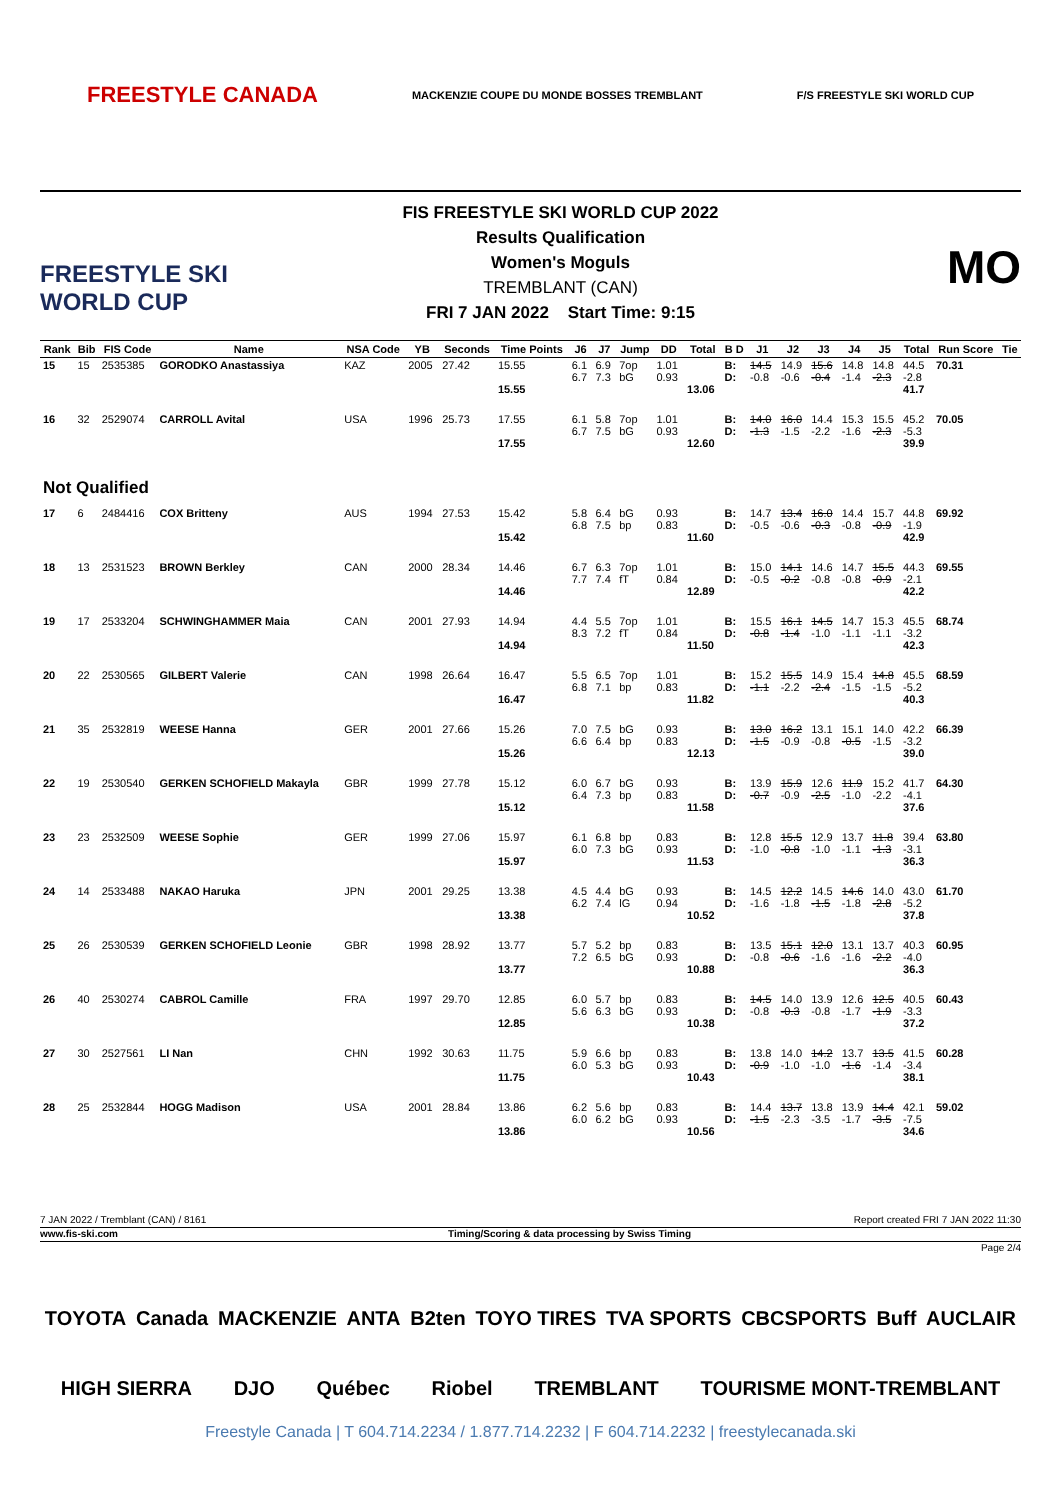FREESTYLE CANADA MACKENZIE COUPE DU MONDE BOSSES TREMBLANT F/S FREESTYLE SKI WORLD CUP
FREESTYLE SKI WORLD CUP
FIS FREESTYLE SKI WORLD CUP 2022
Results Qualification
Women's Moguls
TREMBLANT (CAN)
FRI 7 JAN 2022 Start Time: 9:15
MO
| Rank | Bib | FIS Code | Name | NSA Code | YB | Seconds | Time Points | J6 | J7 | Jump | DD | Total | B D | J1 | J2 | J3 | J4 | J5 | Total | Run Score | Tie |
| --- | --- | --- | --- | --- | --- | --- | --- | --- | --- | --- | --- | --- | --- | --- | --- | --- | --- | --- | --- | --- | --- |
| 15 | 15 | 2535385 | GORODKO Anastassiya | KAZ | 2005 | 27.42 | 15.55 15.55 | 6.1 6.7 | 6.9 7.3 | 7op bG | 1.01 0.93 | 13.06 | B: D: | 14.5 -0.8 | 14.9 -0.6 | 15.6 -0.4 | 14.8 -1.4 | 14.8 -2.3 | 44.5 -2.8 41.7 | 70.31 | |
| 16 | 32 | 2529074 | CARROLL Avital | USA | 1996 | 25.73 | 17.55 17.55 | 6.1 6.7 | 5.8 7.5 | 7op bG | 1.01 0.93 | 12.60 | B: D: | 14.0 -1.3 | 16.0 -1.5 | 14.4 -2.2 | 15.3 -1.6 | 15.5 -2.3 | 45.2 -5.3 39.9 | 70.05 | |
| Not Qualified | | | | | | | | | | | | | | | | | | | | | |
| 17 | 6 | 2484416 | COX Britteny | AUS | 1994 | 27.53 | 15.42 15.42 | 5.8 6.8 | 6.4 7.5 | bG bp | 0.93 0.83 | 11.60 | B: D: | 14.7 -0.5 | 13.4 -0.6 | 16.0 -0.3 | 14.4 -0.8 | 15.7 -0.9 | 44.8 -1.9 42.9 | 69.92 | |
| 18 | 13 | 2531523 | BROWN Berkley | CAN | 2000 | 28.34 | 14.46 14.46 | 6.7 7.7 | 6.3 7.4 | 7op fT | 1.01 0.84 | 12.89 | B: D: | 15.0 -0.5 | 14.1 -0.2 | 14.6 -0.8 | 14.7 -0.8 | 15.5 -0.9 | 44.3 -2.1 42.2 | 69.55 | |
| 19 | 17 | 2533204 | SCHWINGHAMMER Maia | CAN | 2001 | 27.93 | 14.94 14.94 | 4.4 8.3 | 5.5 7.2 | 7op fT | 1.01 0.84 | 11.50 | B: D: | 15.5 -0.8 | 16.1 -1.4 | 14.5 -1.0 | 14.7 -1.1 | 15.3 -1.1 | 45.5 -3.2 42.3 | 68.74 | |
| 20 | 22 | 2530565 | GILBERT Valerie | CAN | 1998 | 26.64 | 16.47 16.47 | 5.5 6.8 | 6.5 7.1 | 7op bp | 1.01 0.83 | 11.82 | B: D: | 15.2 -1.1 | 15.5 -2.2 | 14.9 -2.4 | 15.4 -1.5 | 14.8 -1.5 | 45.5 -5.2 40.3 | 68.59 | |
| 21 | 35 | 2532819 | WEESE Hanna | GER | 2001 | 27.66 | 15.26 15.26 | 7.0 6.6 | 7.5 6.4 | bG bp | 0.93 0.83 | 12.13 | B: D: | 13.0 -1.5 | 16.2 -0.9 | 13.1 -0.8 | 15.1 -0.5 | 14.0 -1.5 | 42.2 -3.2 39.0 | 66.39 | |
| 22 | 19 | 2530540 | GERKEN SCHOFIELD Makayla | GBR | 1999 | 27.78 | 15.12 15.12 | 6.0 6.4 | 6.7 7.3 | bG bp | 0.93 0.83 | 11.58 | B: D: | 13.9 -0.7 | 15.9 -0.9 | 12.6 -2.5 | 11.9 -1.0 | 15.2 -2.2 | 41.7 -4.1 37.6 | 64.30 | |
| 23 | 23 | 2532509 | WEESE Sophie | GER | 1999 | 27.06 | 15.97 15.97 | 6.1 6.0 | 6.8 7.3 | bp bG | 0.83 0.93 | 11.53 | B: D: | 12.8 -1.0 | 15.5 -0.8 | 12.9 -1.0 | 13.7 -1.1 | 11.8 -1.3 | 39.4 -3.1 36.3 | 63.80 | |
| 24 | 14 | 2533488 | NAKAO Haruka | JPN | 2001 | 29.25 | 13.38 13.38 | 4.5 6.2 | 4.4 7.4 | bG lG | 0.93 0.94 | 10.52 | B: D: | 14.5 -1.6 | 12.2 -1.8 | 14.5 -1.5 | 14.6 -1.8 | 14.0 -2.8 | 43.0 -5.2 37.8 | 61.70 | |
| 25 | 26 | 2530539 | GERKEN SCHOFIELD Leonie | GBR | 1998 | 28.92 | 13.77 13.77 | 5.7 7.2 | 5.2 6.5 | bp bG | 0.83 0.93 | 10.88 | B: D: | 13.5 -0.8 | 15.1 -0.6 | 12.0 -1.6 | 13.1 -1.6 | 13.7 -2.2 | 40.3 -4.0 36.3 | 60.95 | |
| 26 | 40 | 2530274 | CABROL Camille | FRA | 1997 | 29.70 | 12.85 12.85 | 6.0 5.6 | 5.7 6.3 | bp bG | 0.83 0.93 | 10.38 | B: D: | 14.5 -0.8 | 14.0 -0.3 | 13.9 -0.8 | 12.6 -1.7 | 12.5 -1.9 | 40.5 -3.3 37.2 | 60.43 | |
| 27 | 30 | 2527561 | LI Nan | CHN | 1992 | 30.63 | 11.75 11.75 | 5.9 6.0 | 6.6 5.3 | bp bG | 0.83 0.93 | 10.43 | B: D: | 13.8 -0.9 | 14.0 -1.0 | 14.2 -1.0 | 13.7 -1.6 | 13.5 -1.4 | 41.5 -3.4 38.1 | 60.28 | |
| 28 | 25 | 2532844 | HOGG Madison | USA | 2001 | 28.84 | 13.86 13.86 | 6.2 6.0 | 5.6 6.2 | bp bG | 0.83 0.93 | 10.56 | B: D: | 14.4 -1.5 | 13.7 -2.3 | 13.8 -3.5 | 13.9 -1.7 | 14.4 -3.5 | 42.1 -7.5 34.6 | 59.02 | |
7 JAN 2022 / Tremblant (CAN) / 8161 Report created FRI 7 JAN 2022 11:30
www.fis-ski.com Timing/Scoring & data processing by Swiss Timing
Page 2/4
TOYOTA Canada MACKENZIE ANTA B2ten TOYO TIRES TVA SPORTS CBCSPORTS Buff AUCLAIR HIGH SIERRA DJO Québec Riobel TREMBLANT TOURISME MONT-TREMBLANT
Freestyle Canada | T 604.714.2234 / 1.877.714.2232 | F 604.714.2232 | freestylecanada.ski